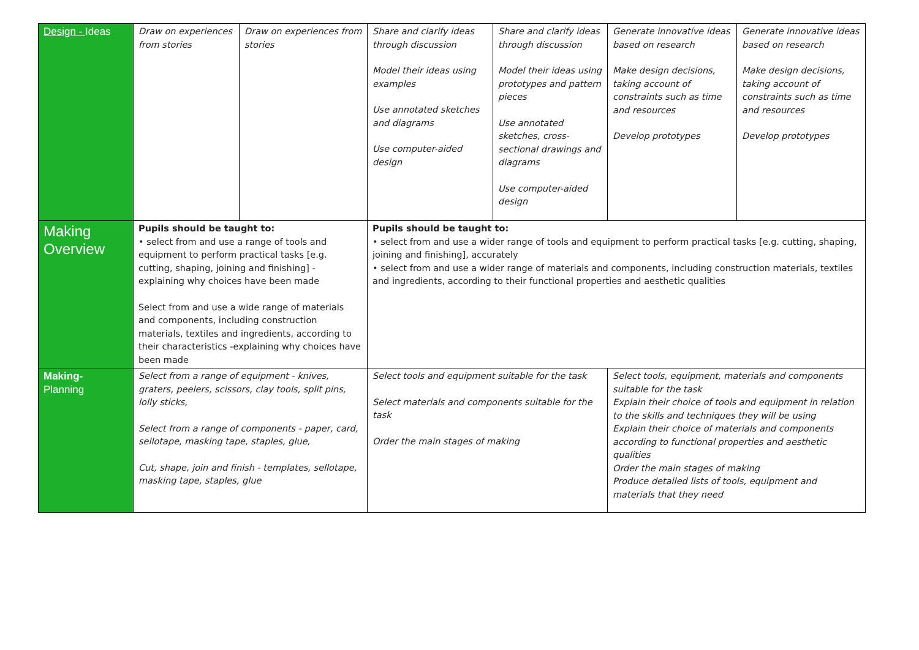| Design - Ideas | Draw on experiences from stories | Draw on experiences from stories | Share and clarify ideas through discussion Model their ideas using examples Use annotated sketches and diagrams Use computer-aided design | Share and clarify ideas through discussion Model their ideas using prototypes and pattern pieces Use annotated sketches, cross-sectional drawings and diagrams Use computer-aided design | Generate innovative ideas based on research Make design decisions, taking account of constraints such as time and resources Develop prototypes | Generate innovative ideas based on research Make design decisions, taking account of constraints such as time and resources Develop prototypes |
| Making Overview | Pupils should be taught to: • select from and use a range of tools and equipment to perform practical tasks [e.g. cutting, shaping, joining and finishing] - explaining why choices have been made Select from and use a wide range of materials and components, including construction materials, textiles and ingredients, according to their characteristics -explaining why choices have been made | | Pupils should be taught to: • select from and use a wider range of tools and equipment to perform practical tasks [e.g. cutting, shaping, joining and finishing], accurately • select from and use a wider range of materials and components, including construction materials, textiles and ingredients, according to their functional properties and aesthetic qualities | | | |
| Making- Planning | Select from a range of equipment - knives, graters, peelers, scissors, clay tools, split pins, lolly sticks, Select from a range of components - paper, card, sellotape, masking tape, staples, glue, Cut, shape, join and finish - templates, sellotape, masking tape, staples, glue | | Select tools and equipment suitable for the task Select materials and components suitable for the task Order the main stages of making | | Select tools, equipment, materials and components suitable for the task Explain their choice of tools and equipment in relation to the skills and techniques they will be using Explain their choice of materials and components according to functional properties and aesthetic qualities Order the main stages of making Produce detailed lists of tools, equipment and materials that they need | |